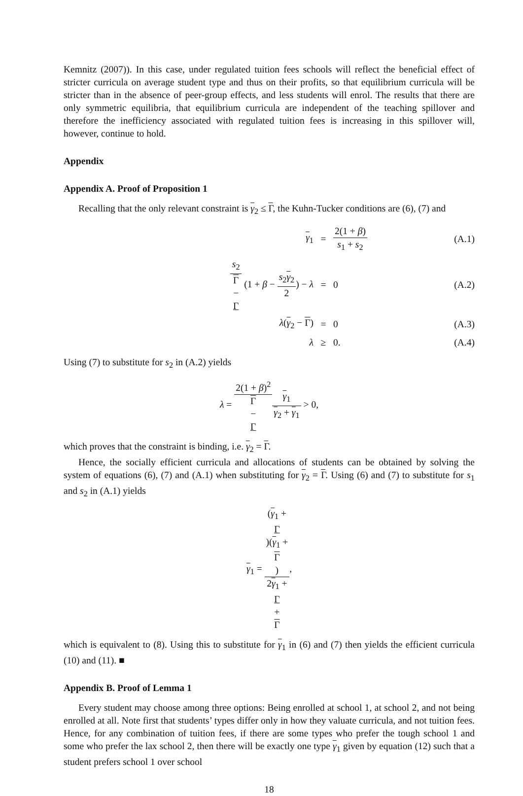Kemnitz (2007)). In this case, under regulated tuition fees schools will reflect the beneficial effect of stricter curricula on average student type and thus on their profits, so that equilibrium curricula will be stricter than in the absence of peer-group effects, and less students will enrol. The results that there are only symmetric equilibria, that equilibrium curricula are independent of the teaching spillover and therefore the inefficiency associated with regulated tuition fees is increasing in this spillover will, however, continue to hold.
Appendix
Appendix A. Proof of Proposition 1
Recalling that the only relevant constraint is γ<sub>2</sub> ≤ Γ, the Kuhn-Tucker conditions are (6), (7) and
| γ<sub>1</sub> | = | 2(1 + β ) s<sub>1</sub> + s<sub>2</sub> | (A.1) |
| s<sub>2</sub> Γ − Γ (1 + β − s<sub>2</sub> γ<sub>2</sub> 2 ) − λ | = | 0 | (A.2) |
| λ ( γ<sub>2</sub> − Γ ) | = | 0 | (A.3) |
| λ | ≥ | 0. | (A.4) |
Using (7) to substitute for s<sub>2</sub> in (A.2) yields
λ = 2(1 + β)<sup>2</sup> Γ
−
Γ γ<sub>1</sub> γ<sub>2</sub> + γ<sub>1</sub> > 0,
which proves that the constraint is binding, i.e. γ<sub>2</sub> = Γ.
Hence, the socially efficient curricula and allocations of students can be obtained by solving the system of equations (6), (7) and (A.1) when substituting for γ<sub>2</sub> = Γ. Using (6) and (7) to substitute for s<sub>1</sub> and s<sub>2</sub> in (A.1) yields
γ<sub>1</sub> = (γ<sub>1</sub> +
Γ)(γ<sub>1</sub> +
Γ) 2γ<sub>1</sub> +
Γ
+
Γ,
which is equivalent to (8). Using this to substitute for γ<sub>1</sub> in (6) and (7) then yields the efficient curricula (10) and (11). ■
Appendix B. Proof of Lemma 1
Every student may choose among three options: Being enrolled at school 1, at school 2, and not being enrolled at all. Note first that students’ types differ only in how they valuate curricula, and not tuition fees. Hence, for any combination of tuition fees, if there are some types who prefer the tough school 1 and some who prefer the lax school 2, then there will be exactly one type γ<sub>1</sub> given by equation (12) such that a student prefers school 1 over school
18